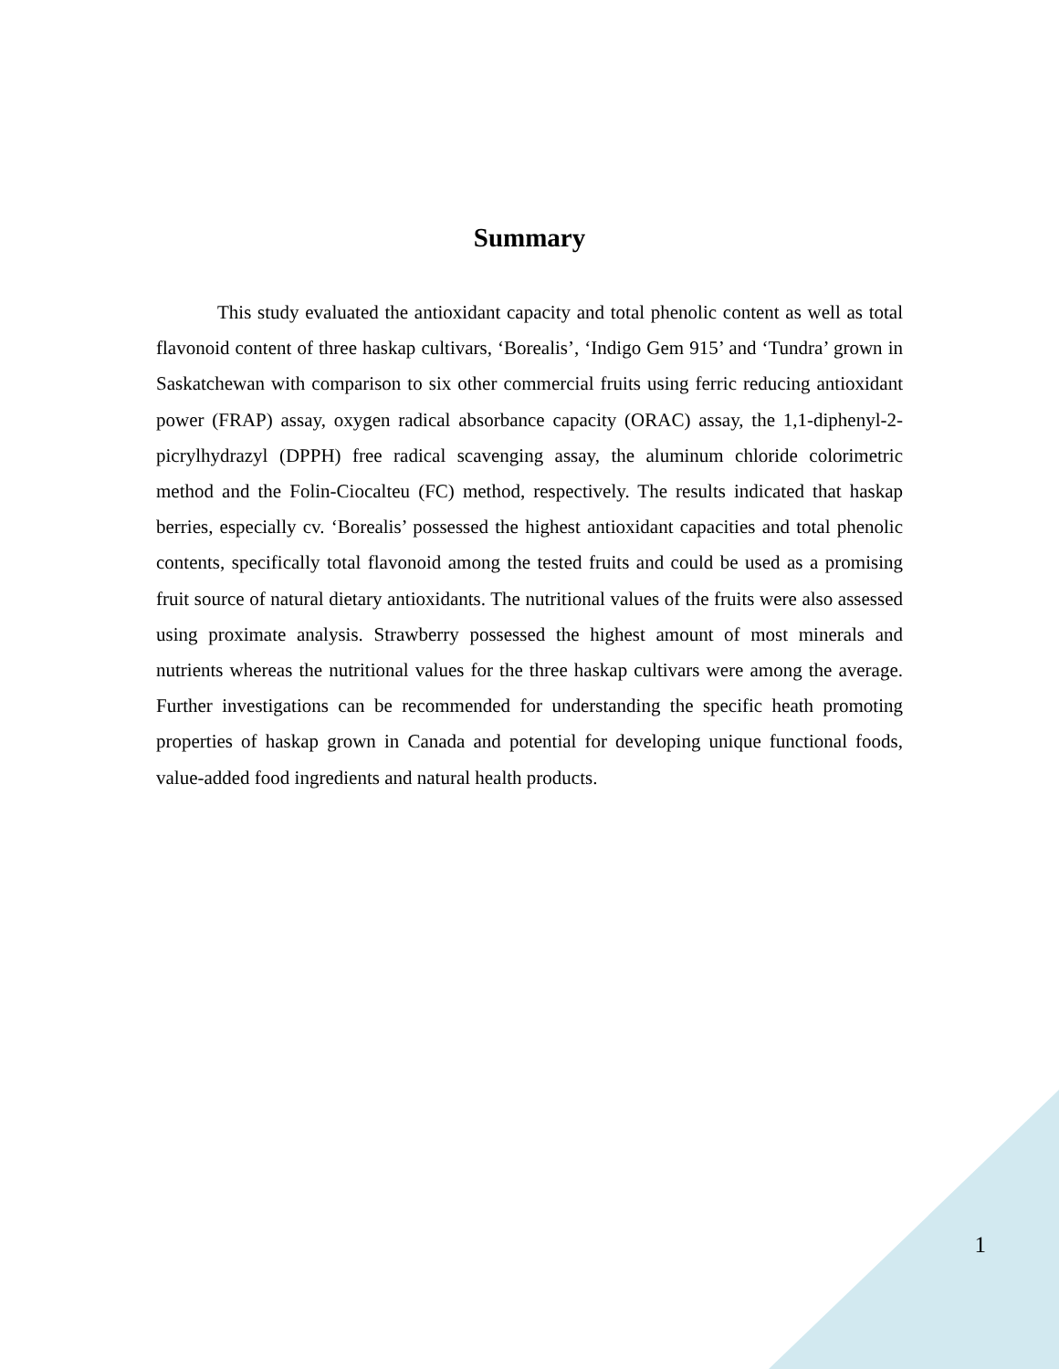Summary
This study evaluated the antioxidant capacity and total phenolic content as well as total flavonoid content of three haskap cultivars, ‘Borealis’, ‘Indigo Gem 915’ and ‘Tundra’ grown in Saskatchewan with comparison to six other commercial fruits using ferric reducing antioxidant power (FRAP) assay, oxygen radical absorbance capacity (ORAC) assay, the 1,1-diphenyl-2-picrylhydrazyl (DPPH) free radical scavenging assay, the aluminum chloride colorimetric method and the Folin-Ciocalteu (FC) method, respectively. The results indicated that haskap berries, especially cv. ‘Borealis’ possessed the highest antioxidant capacities and total phenolic contents, specifically total flavonoid among the tested fruits and could be used as a promising fruit source of natural dietary antioxidants. The nutritional values of the fruits were also assessed using proximate analysis. Strawberry possessed the highest amount of most minerals and nutrients whereas the nutritional values for the three haskap cultivars were among the average. Further investigations can be recommended for understanding the specific heath promoting properties of haskap grown in Canada and potential for developing unique functional foods, value-added food ingredients and natural health products.
1